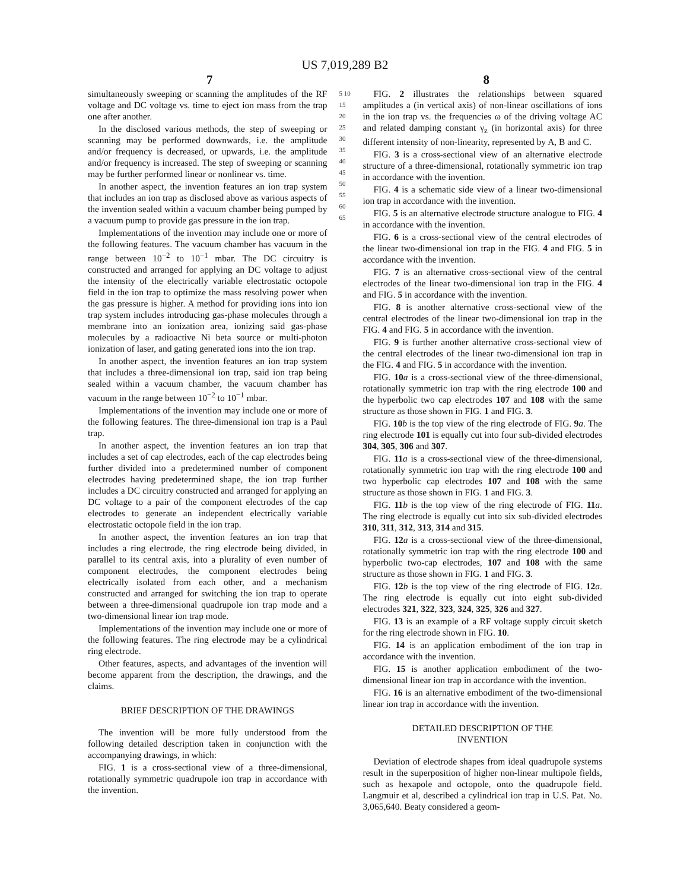US 7,019,289 B2
7 8
simultaneously sweeping or scanning the amplitudes of the RF voltage and DC voltage vs. time to eject ion mass from the trap one after another.
In the disclosed various methods, the step of sweeping or scanning may be performed downwards, i.e. the amplitude and/or frequency is decreased, or upwards, i.e. the amplitude and/or frequency is increased. The step of sweeping or scanning may be further performed linear or nonlinear vs. time.
In another aspect, the invention features an ion trap system that includes an ion trap as disclosed above as various aspects of the invention sealed within a vacuum chamber being pumped by a vacuum pump to provide gas pressure in the ion trap.
Implementations of the invention may include one or more of the following features. The vacuum chamber has vacuum in the range between 10<sup>−2</sup> to 10<sup>−1</sup> mbar. The DC circuitry is constructed and arranged for applying an DC voltage to adjust the intensity of the electrically variable electrostatic octopole field in the ion trap to optimize the mass resolving power when the gas pressure is higher. A method for providing ions into ion trap system includes introducing gas-phase molecules through a membrane into an ionization area, ionizing said gas-phase molecules by a radioactive Ni beta source or multi-photon ionization of laser, and gating generated ions into the ion trap.
In another aspect, the invention features an ion trap system that includes a three-dimensional ion trap, said ion trap being sealed within a vacuum chamber, the vacuum chamber has vacuum in the range between 10<sup>−2</sup> to 10<sup>−1</sup> mbar.
Implementations of the invention may include one or more of the following features. The three-dimensional ion trap is a Paul trap.
In another aspect, the invention features an ion trap that includes a set of cap electrodes, each of the cap electrodes being further divided into a predetermined number of component electrodes having predetermined shape, the ion trap further includes a DC circuitry constructed and arranged for applying an DC voltage to a pair of the component electrodes of the cap electrodes to generate an independent electrically variable electrostatic octopole field in the ion trap.
In another aspect, the invention features an ion trap that includes a ring electrode, the ring electrode being divided, in parallel to its central axis, into a plurality of even number of component electrodes, the component electrodes being electrically isolated from each other, and a mechanism constructed and arranged for switching the ion trap to operate between a three-dimensional quadrupole ion trap mode and a two-dimensional linear ion trap mode.
Implementations of the invention may include one or more of the following features. The ring electrode may be a cylindrical ring electrode.
Other features, aspects, and advantages of the invention will become apparent from the description, the drawings, and the claims.
BRIEF DESCRIPTION OF THE DRAWINGS
The invention will be more fully understood from the following detailed description taken in conjunction with the accompanying drawings, in which:
FIG. 1 is a cross-sectional view of a three-dimensional, rotationally symmetric quadrupole ion trap in accordance with the invention.
5 10 15 20 25 30 35 40 45 50 55 60 65
FIG. 2 illustrates the relationships between squared amplitudes a (in vertical axis) of non-linear oscillations of ions in the ion trap vs. the frequencies ω of the driving voltage AC and related damping constant γ<sub>z</sub> (in horizontal axis) for three different intensity of non-linearity, represented by A, B and C.
FIG. 3 is a cross-sectional view of an alternative electrode structure of a three-dimensional, rotationally symmetric ion trap in accordance with the invention.
FIG. 4 is a schematic side view of a linear two-dimensional ion trap in accordance with the invention.
FIG. 5 is an alternative electrode structure analogue to FIG. 4 in accordance with the invention.
FIG. 6 is a cross-sectional view of the central electrodes of the linear two-dimensional ion trap in the FIG. 4 and FIG. 5 in accordance with the invention.
FIG. 7 is an alternative cross-sectional view of the central electrodes of the linear two-dimensional ion trap in the FIG. 4 and FIG. 5 in accordance with the invention.
FIG. 8 is another alternative cross-sectional view of the central electrodes of the linear two-dimensional ion trap in the FIG. 4 and FIG. 5 in accordance with the invention.
FIG. 9 is further another alternative cross-sectional view of the central electrodes of the linear two-dimensional ion trap in the FIG. 4 and FIG. 5 in accordance with the invention.
FIG. 10 a is a cross-sectional view of the three-dimensional, rotationally symmetric ion trap with the ring electrode 100 and the hyperbolic two cap electrodes 107 and 108 with the same structure as those shown in FIG. 1 and FIG. 3.
FIG. 10 b is the top view of the ring electrode of FIG. 9 a. The ring electrode 101 is equally cut into four sub-divided electrodes 304, 305, 306 and 307.
FIG. 11 a is a cross-sectional view of the three-dimensional, rotationally symmetric ion trap with the ring electrode 100 and two hyperbolic cap electrodes 107 and 108 with the same structure as those shown in FIG. 1 and FIG. 3.
FIG. 11 b is the top view of the ring electrode of FIG. 11 a. The ring electrode is equally cut into six sub-divided electrodes 310, 311, 312, 313, 314 and 315.
FIG. 12 a is a cross-sectional view of the three-dimensional, rotationally symmetric ion trap with the ring electrode 100 and hyperbolic two-cap electrodes, 107 and 108 with the same structure as those shown in FIG. 1 and FIG. 3.
FIG. 12 b is the top view of the ring electrode of FIG. 12 a. The ring electrode is equally cut into eight sub-divided electrodes 321, 322, 323, 324, 325, 326 and 327.
FIG. 13 is an example of a RF voltage supply circuit sketch for the ring electrode shown in FIG. 10.
FIG. 14 is an application embodiment of the ion trap in accordance with the invention.
FIG. 15 is another application embodiment of the two-dimensional linear ion trap in accordance with the invention.
FIG. 16 is an alternative embodiment of the two-dimensional linear ion trap in accordance with the invention.
DETAILED DESCRIPTION OF THE
INVENTION
Deviation of electrode shapes from ideal quadrupole systems result in the superposition of higher non-linear multipole fields, such as hexapole and octopole, onto the quadrupole field. Langmuir et al, described a cylindrical ion trap in U.S. Pat. No. 3,065,640. Beaty considered a geom-